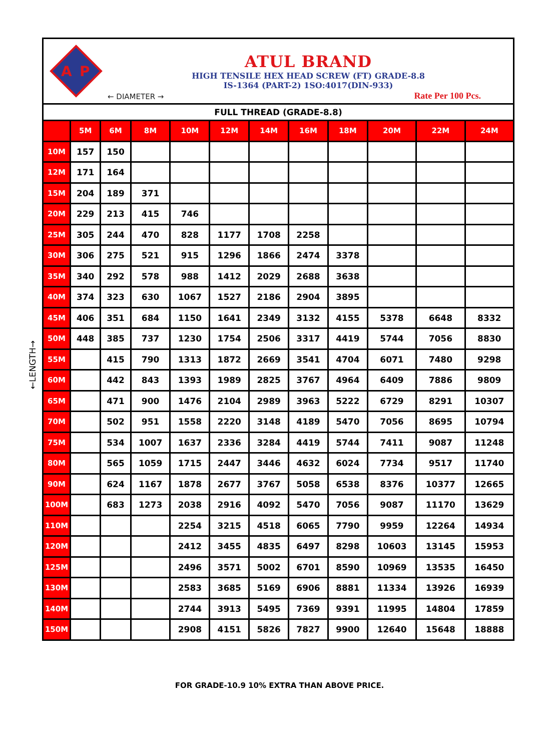←LENGTH→
A
P
ATUL BRAND
HIGH TENSILE HEX HEAD SCREW (FT) GRADE-8.8
IS-1364 (PART-2) 1SO:4017(DIN-933)
← DIAMETER → Rate Per 100 Pcs.
| FULL THREAD (GRADE-8.8) | | | | | | | | | | | |
| | 5M | 6M | 8M | 10M | 12M | 14M | 16M | 18M | 20M | 22M | 24M |
| 10M | 157 | 150 | | | | | | | | | |
| 12M | 171 | 164 | | | | | | | | | |
| 15M | 204 | 189 | 371 | | | | | | | | |
| 20M | 229 | 213 | 415 | 746 | | | | | | | |
| 25M | 305 | 244 | 470 | 828 | 1177 | 1708 | 2258 | | | | |
| 30M | 306 | 275 | 521 | 915 | 1296 | 1866 | 2474 | 3378 | | | |
| 35M | 340 | 292 | 578 | 988 | 1412 | 2029 | 2688 | 3638 | | | |
| 40M | 374 | 323 | 630 | 1067 | 1527 | 2186 | 2904 | 3895 | | | |
| 45M | 406 | 351 | 684 | 1150 | 1641 | 2349 | 3132 | 4155 | 5378 | 6648 | 8332 |
| 50M | 448 | 385 | 737 | 1230 | 1754 | 2506 | 3317 | 4419 | 5744 | 7056 | 8830 |
| 55M | | 415 | 790 | 1313 | 1872 | 2669 | 3541 | 4704 | 6071 | 7480 | 9298 |
| 60M | | 442 | 843 | 1393 | 1989 | 2825 | 3767 | 4964 | 6409 | 7886 | 9809 |
| 65M | | 471 | 900 | 1476 | 2104 | 2989 | 3963 | 5222 | 6729 | 8291 | 10307 |
| 70M | | 502 | 951 | 1558 | 2220 | 3148 | 4189 | 5470 | 7056 | 8695 | 10794 |
| 75M | | 534 | 1007 | 1637 | 2336 | 3284 | 4419 | 5744 | 7411 | 9087 | 11248 |
| 80M | | 565 | 1059 | 1715 | 2447 | 3446 | 4632 | 6024 | 7734 | 9517 | 11740 |
| 90M | | 624 | 1167 | 1878 | 2677 | 3767 | 5058 | 6538 | 8376 | 10377 | 12665 |
| 100M | | 683 | 1273 | 2038 | 2916 | 4092 | 5470 | 7056 | 9087 | 11170 | 13629 |
| 110M | | | | 2254 | 3215 | 4518 | 6065 | 7790 | 9959 | 12264 | 14934 |
| 120M | | | | 2412 | 3455 | 4835 | 6497 | 8298 | 10603 | 13145 | 15953 |
| 125M | | | | 2496 | 3571 | 5002 | 6701 | 8590 | 10969 | 13535 | 16450 |
| 130M | | | | 2583 | 3685 | 5169 | 6906 | 8881 | 11334 | 13926 | 16939 |
| 140M | | | | 2744 | 3913 | 5495 | 7369 | 9391 | 11995 | 14804 | 17859 |
| 150M | | | | 2908 | 4151 | 5826 | 7827 | 9900 | 12640 | 15648 | 18888 |
FOR GRADE-10.9 10% EXTRA THAN ABOVE PRICE.